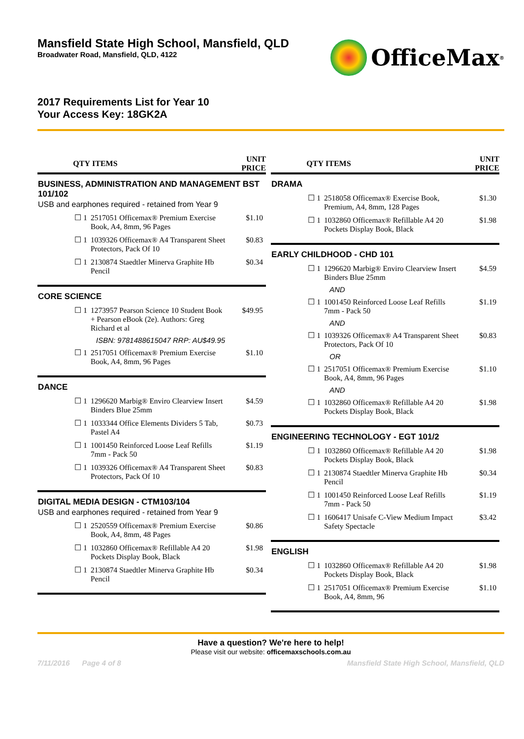Mansfield State High School, Mansfield, QLD
Broadwater Road, Mansfield, QLD, 4122
OfficeMax<sup>®</sup>
2017 Requirements List for Year 10
Your Access Key: 18GK2A
| QTY | ITEMS | UNIT PRICE |
| --- | --- | --- |
| BUSINESS, ADMINISTRATION AND MANAGEMENT BST 101/102 | | |
| USB and earphones required - retained from Year 9 | | |
| ☐ 1 | 2517051 Officemax® Premium Exercise Book, A4, 8mm, 96 Pages | $1.10 |
| ☐ 1 | 1039326 Officemax® A4 Transparent Sheet Protectors, Pack Of 10 | $0.83 |
| ☐ 1 | 2130874 Staedtler Minerva Graphite Hb Pencil | $0.34 |
| CORE SCIENCE | | |
| ☐ 1 | 1273957 Pearson Science 10 Student Book + Pearson eBook (2e). Authors: Greg Richard et al | $49.95 |
| | ISBN: 9781488615047 RRP: AU$49.95 | |
| ☐ 1 | 2517051 Officemax® Premium Exercise Book, A4, 8mm, 96 Pages | $1.10 |
| DANCE | | |
| ☐ 1 | 1296620 Marbig® Enviro Clearview Insert Binders Blue 25mm | $4.59 |
| ☐ 1 | 1033344 Office Elements Dividers 5 Tab, Pastel A4 | $0.73 |
| ☐ 1 | 1001450 Reinforced Loose Leaf Refills 7mm - Pack 50 | $1.19 |
| ☐ 1 | 1039326 Officemax® A4 Transparent Sheet Protectors, Pack Of 10 | $0.83 |
| DIGITAL MEDIA DESIGN - CTM103/104 | | |
| USB and earphones required - retained from Year 9 | | |
| ☐ 1 | 2520559 Officemax® Premium Exercise Book, A4, 8mm, 48 Pages | $0.86 |
| ☐ 1 | 1032860 Officemax® Refillable A4 20 Pockets Display Book, Black | $1.98 |
| ☐ 1 | 2130874 Staedtler Minerva Graphite Hb Pencil | $0.34 |
| QTY | ITEMS | UNIT PRICE |
| --- | --- | --- |
| DRAMA | | |
| ☐ 1 | 2518058 Officemax® Exercise Book, Premium, A4, 8mm, 128 Pages | $1.30 |
| ☐ 1 | 1032860 Officemax® Refillable A4 20 Pockets Display Book, Black | $1.98 |
| EARLY CHILDHOOD - CHD 101 | | |
| ☐ 1 | 1296620 Marbig® Enviro Clearview Insert Binders Blue 25mm | $4.59 |
| | AND | |
| ☐ 1 | 1001450 Reinforced Loose Leaf Refills 7mm - Pack 50 | $1.19 |
| | AND | |
| ☐ 1 | 1039326 Officemax® A4 Transparent Sheet Protectors, Pack Of 10 | $0.83 |
| | OR | |
| ☐ 1 | 2517051 Officemax® Premium Exercise Book, A4, 8mm, 96 Pages | $1.10 |
| | AND | |
| ☐ 1 | 1032860 Officemax® Refillable A4 20 Pockets Display Book, Black | $1.98 |
| ENGINEERING TECHNOLOGY - EGT 101/2 | | |
| ☐ 1 | 1032860 Officemax® Refillable A4 20 Pockets Display Book, Black | $1.98 |
| ☐ 1 | 2130874 Staedtler Minerva Graphite Hb Pencil | $0.34 |
| ☐ 1 | 1001450 Reinforced Loose Leaf Refills 7mm - Pack 50 | $1.19 |
| ☐ 1 | 1606417 Unisafe C-View Medium Impact Safety Spectacle | $3.42 |
| ENGLISH | | |
| ☐ 1 | 1032860 Officemax® Refillable A4 20 Pockets Display Book, Black | $1.98 |
| ☐ 1 | 2517051 Officemax® Premium Exercise Book, A4, 8mm, 96 | $1.10 |
Have a question? We're here to help!
Please visit our website: officemaxschools.com.au
7/11/2016 Page 4 of 8 Mansfield State High School, Mansfield, QLD